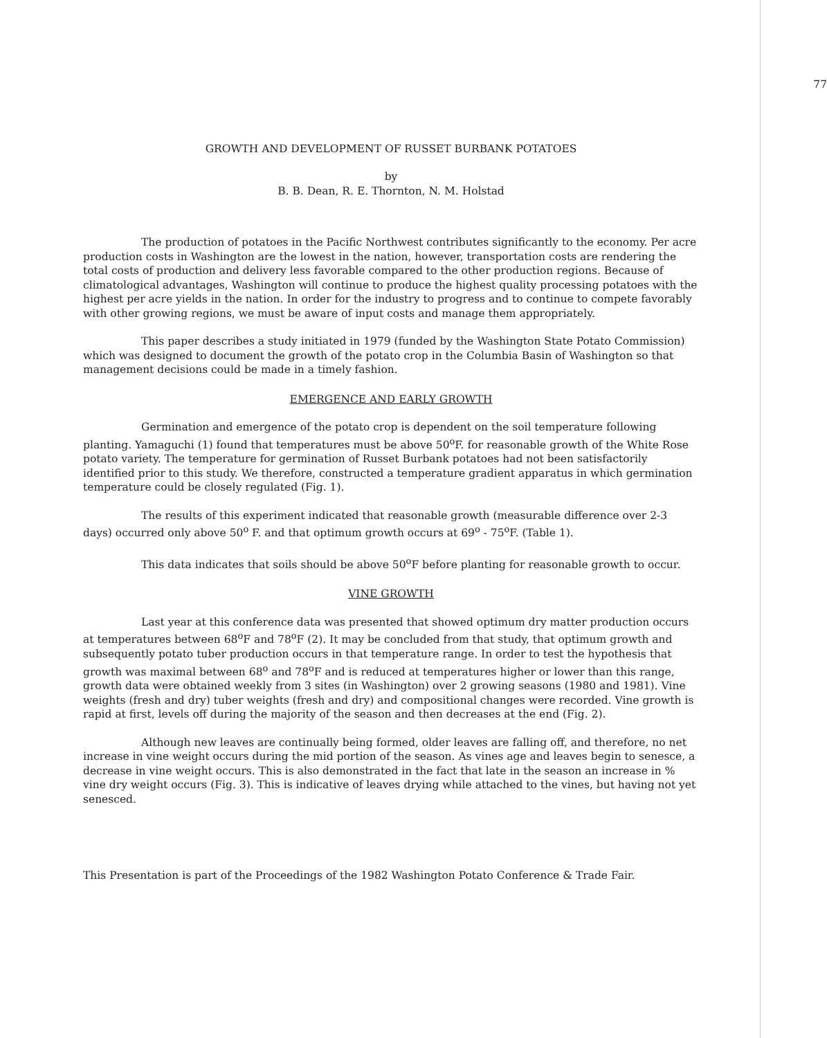77
GROWTH AND DEVELOPMENT OF RUSSET BURBANK POTATOES
by
B. B. Dean, R. E. Thornton, N. M. Holstad
The production of potatoes in the Pacific Northwest contributes significantly to the economy. Per acre production costs in Washington are the lowest in the nation, however, transportation costs are rendering the total costs of production and delivery less favorable compared to the other production regions. Because of climatological advantages, Washington will continue to produce the highest quality processing potatoes with the highest per acre yields in the nation. In order for the industry to progress and to continue to compete favorably with other growing regions, we must be aware of input costs and manage them appropriately.
This paper describes a study initiated in 1979 (funded by the Washington State Potato Commission) which was designed to document the growth of the potato crop in the Columbia Basin of Washington so that management decisions could be made in a timely fashion.
EMERGENCE AND EARLY GROWTH
Germination and emergence of the potato crop is dependent on the soil temperature following planting. Yamaguchi (1) found that temperatures must be above 50<sup>o</sup>F. for reasonable growth of the White Rose potato variety. The temperature for germination of Russet Burbank potatoes had not been satisfactorily identified prior to this study. We therefore, constructed a temperature gradient apparatus in which germination temperature could be closely regulated (Fig. 1).
The results of this experiment indicated that reasonable growth (measurable difference over 2-3 days) occurred only above 50<sup>o</sup> F. and that optimum growth occurs at 69<sup>o</sup> - 75<sup>o</sup>F. (Table 1).
This data indicates that soils should be above 50<sup>o</sup>F before planting for reasonable growth to occur.
VINE GROWTH
Last year at this conference data was presented that showed optimum dry matter production occurs at temperatures between 68<sup>o</sup>F and 78<sup>o</sup>F (2). It may be concluded from that study, that optimum growth and subsequently potato tuber production occurs in that temperature range. In order to test the hypothesis that growth was maximal between 68<sup>o</sup> and 78<sup>o</sup>F and is reduced at temperatures higher or lower than this range, growth data were obtained weekly from 3 sites (in Washington) over 2 growing seasons (1980 and 1981). Vine weights (fresh and dry) tuber weights (fresh and dry) and compositional changes were recorded. Vine growth is rapid at first, levels off during the majority of the season and then decreases at the end (Fig. 2).
Although new leaves are continually being formed, older leaves are falling off, and therefore, no net increase in vine weight occurs during the mid portion of the season. As vines age and leaves begin to senesce, a decrease in vine weight occurs. This is also demonstrated in the fact that late in the season an increase in % vine dry weight occurs (Fig. 3). This is indicative of leaves drying while attached to the vines, but having not yet senesced.
This Presentation is part of the Proceedings of the 1982 Washington Potato Conference & Trade Fair.